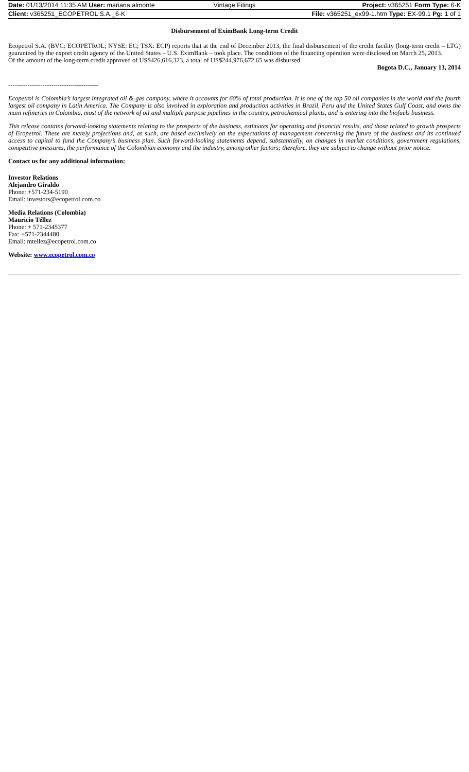Date: 01/13/2014 11:35 AM User: mariana.almonte Vintage Filings Project: v365251 Form Type: 6-K
Client: v365251_ECOPETROL S.A._6-K File: v365251_ex99-1.htm Type: EX-99.1 Pg: 1 of 1
Disbursement of EximBank Long-term Credit
Ecopetrol S.A. (BVC: ECOPETROL; NYSE: EC; TSX: ECP) reports that at the end of December 2013, the final disbursement of the credit facility (long-term credit – LTG) guaranteed by the export credit agency of the United States – U.S. EximBank – took place. The conditions of the financing operation were disclosed on March 25, 2013.
Of the amount of the long-term credit approved of US$426,616,323, a total of US$244,976,672.65 was disbursed.
Bogota D.C., January 13, 2014
------------------------------------------
Ecopetrol is Colombia’s largest integrated oil & gas company, where it accounts for 60% of total production. It is one of the top 50 oil companies in the world and the fourth largest oil company in Latin America. The Company is also involved in exploration and production activities in Brazil, Peru and the United States Gulf Coast, and owns the main refineries in Colombia, most of the network of oil and multiple purpose pipelines in the country, petrochemical plants, and is entering into the biofuels business.
This release contains forward-looking statements relating to the prospects of the business, estimates for operating and financial results, and those related to growth prospects of Ecopetrol. These are merely projections and, as such, are based exclusively on the expectations of management concerning the future of the business and its continued access to capital to fund the Company’s business plan. Such forward-looking statements depend, substantially, on changes in market conditions, government regulations, competitive pressures, the performance of the Colombian economy and the industry, among other factors; therefore, they are subject to change without prior notice.
Contact us for any additional information:
Investor Relations
Alejandro Giraldo
Phone: +571-234-5190
Email: investors@ecopetrol.com.co
Media Relations (Colombia)
Mauricio Téllez
Phone: + 571-2345377
Fax: +571-2344480
Email: mtellez@ecopetrol.com.co
Website: www.ecopetrol.com.co